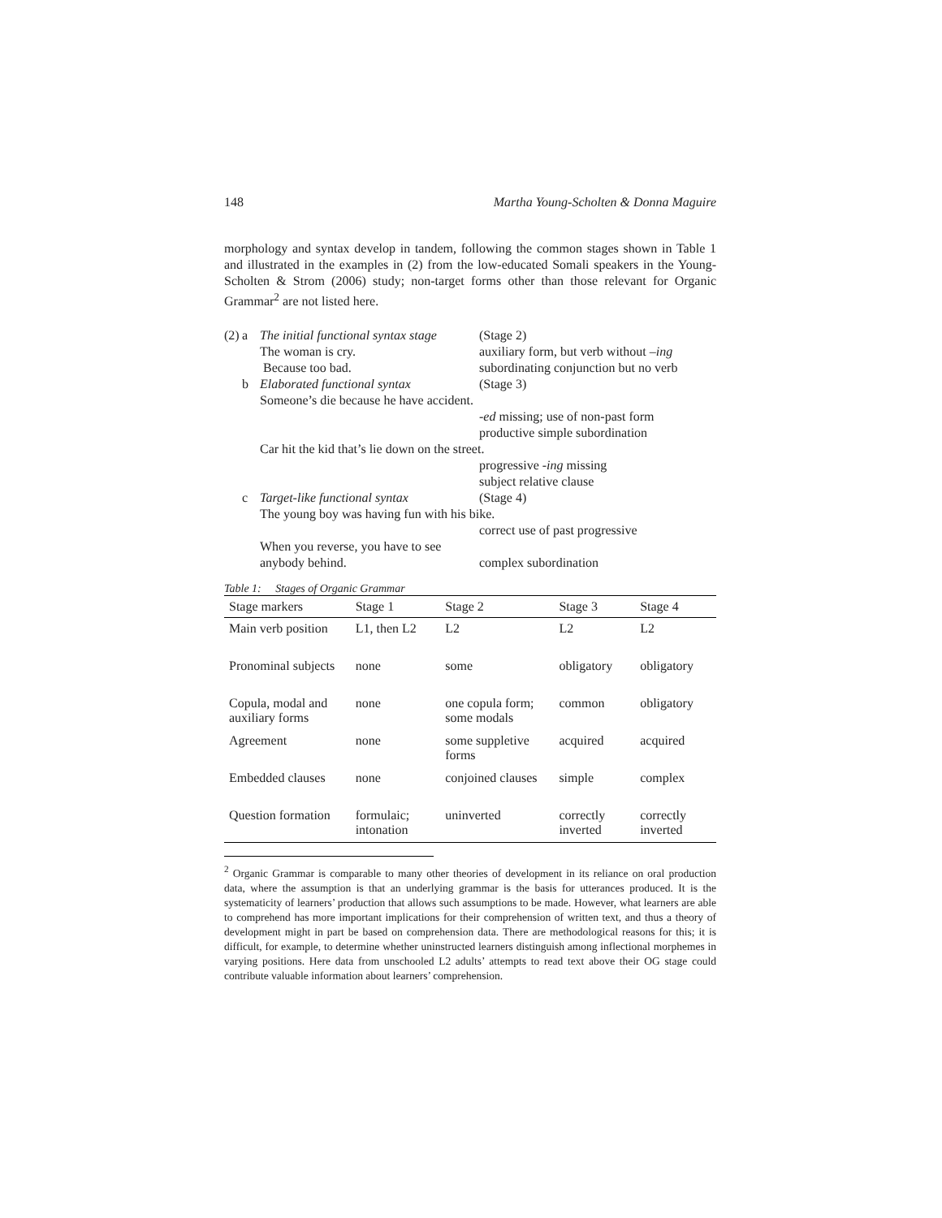148 Martha Young-Scholten & Donna Maguire
morphology and syntax develop in tandem, following the common stages shown in Table 1 and illustrated in the examples in (2) from the low-educated Somali speakers in the Young-Scholten & Strom (2006) study; non-target forms other than those relevant for Organic Grammar<sup>2</sup> are not listed here.
(2) a The initial functional syntax stage (Stage 2)
The woman is cry. auxiliary form, but verb without –ing
Because too bad. subordinating conjunction but no verb
b Elaborated functional syntax (Stage 3)
Someone’s die because he have accident.
-ed missing; use of non-past form
productive simple subordination
Car hit the kid that’s lie down on the street.
progressive -ing missing
subject relative clause
c Target-like functional syntax (Stage 4)
The young boy was having fun with his bike.
correct use of past progressive
When you reverse, you have to see
anybody behind.
complex subordination
Table 1: Stages of Organic Grammar
| Stage markers | Stage 1 | Stage 2 | Stage 3 | Stage 4 |
| --- | --- | --- | --- | --- |
| Main verb position | L1, then L2 | L2 | L2 | L2 |
| Pronominal subjects | none | some | obligatory | obligatory |
| Copula, modal and auxiliary forms | none | one copula form; some modals | common | obligatory |
| Agreement | none | some suppletive forms | acquired | acquired |
| Embedded clauses | none | conjoined clauses | simple | complex |
| Question formation | formulaic; intonation | uninverted | correctly inverted | correctly inverted |
<sup>2</sup> Organic Grammar is comparable to many other theories of development in its reliance on oral production data, where the assumption is that an underlying grammar is the basis for utterances produced. It is the systematicity of learners’ production that allows such assumptions to be made. However, what learners are able to comprehend has more important implications for their comprehension of written text, and thus a theory of development might in part be based on comprehension data. There are methodological reasons for this; it is difficult, for example, to determine whether uninstructed learners distinguish among inflectional morphemes in varying positions. Here data from unschooled L2 adults’ attempts to read text above their OG stage could contribute valuable information about learners’ comprehension.